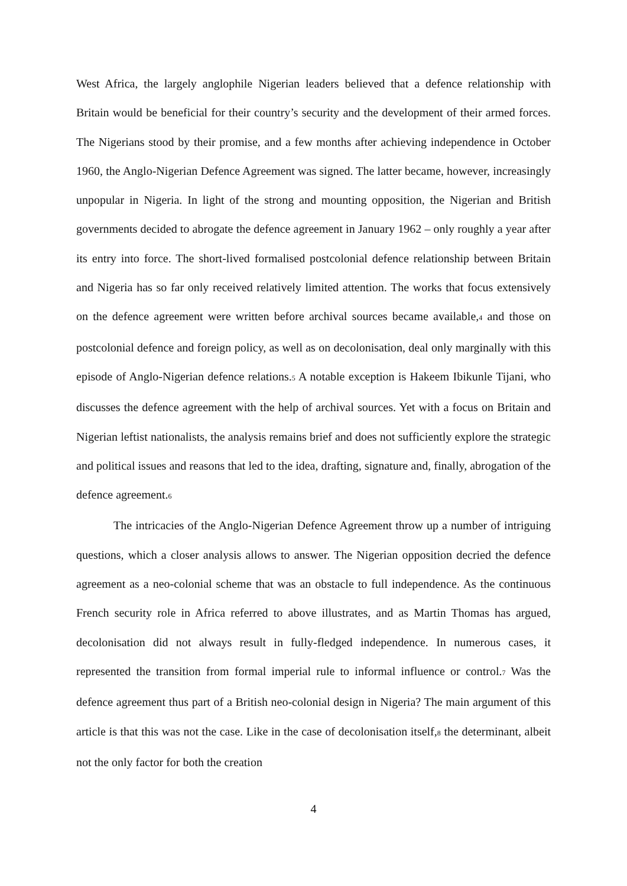West Africa, the largely anglophile Nigerian leaders believed that a defence relationship with Britain would be beneficial for their country’s security and the development of their armed forces. The Nigerians stood by their promise, and a few months after achieving independence in October 1960, the Anglo-Nigerian Defence Agreement was signed. The latter became, however, increasingly unpopular in Nigeria. In light of the strong and mounting opposition, the Nigerian and British governments decided to abrogate the defence agreement in January 1962 – only roughly a year after its entry into force. The short-lived formalised postcolonial defence relationship between Britain and Nigeria has so far only received relatively limited attention. The works that focus extensively on the defence agreement were written before archival sources became available,<sup>4</sup> and those on postcolonial defence and foreign policy, as well as on decolonisation, deal only marginally with this episode of Anglo-Nigerian defence relations.<sup>5</sup> A notable exception is Hakeem Ibikunle Tijani, who discusses the defence agreement with the help of archival sources. Yet with a focus on Britain and Nigerian leftist nationalists, the analysis remains brief and does not sufficiently explore the strategic and political issues and reasons that led to the idea, drafting, signature and, finally, abrogation of the defence agreement.<sup>6</sup>
The intricacies of the Anglo-Nigerian Defence Agreement throw up a number of intriguing questions, which a closer analysis allows to answer. The Nigerian opposition decried the defence agreement as a neo-colonial scheme that was an obstacle to full independence. As the continuous French security role in Africa referred to above illustrates, and as Martin Thomas has argued, decolonisation did not always result in fully-fledged independence. In numerous cases, it represented the transition from formal imperial rule to informal influence or control.<sup>7</sup> Was the defence agreement thus part of a British neo-colonial design in Nigeria? The main argument of this article is that this was not the case. Like in the case of decolonisation itself,<sup>8</sup> the determinant, albeit not the only factor for both the creation
4